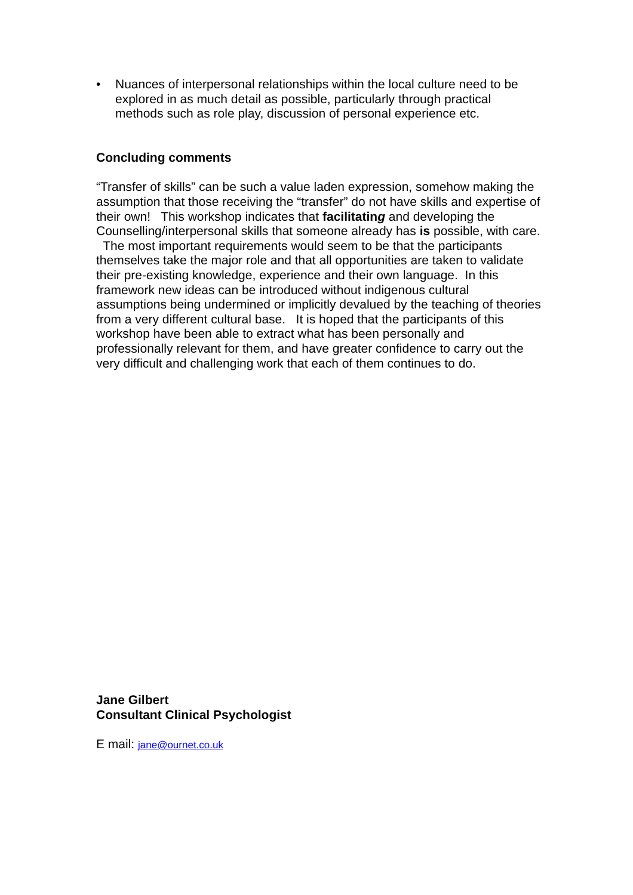• Nuances of interpersonal relationships within the local culture need to be explored in as much detail as possible, particularly through practical methods such as role play, discussion of personal experience etc.
Concluding comments
“Transfer of skills” can be such a value laden expression, somehow making the assumption that those receiving the “transfer” do not have skills and expertise of their own! This workshop indicates that facilitating and developing the Counselling/interpersonal skills that someone already has is possible, with care. The most important requirements would seem to be that the participants themselves take the major role and that all opportunities are taken to validate their pre-existing knowledge, experience and their own language. In this framework new ideas can be introduced without indigenous cultural assumptions being undermined or implicitly devalued by the teaching of theories from a very different cultural base. It is hoped that the participants of this workshop have been able to extract what has been personally and professionally relevant for them, and have greater confidence to carry out the very difficult and challenging work that each of them continues to do.
Jane Gilbert
Consultant Clinical Psychologist
E mail: jane@ournet.co.uk